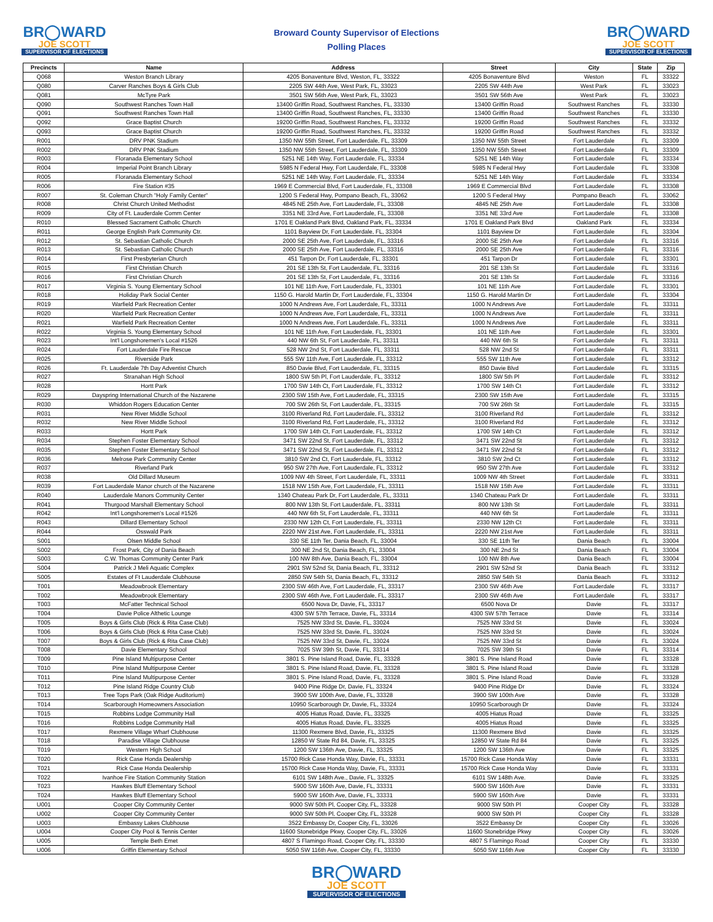BR◯WARD
JOE SCOTT
SUPERVISOR OF ELECTIONS
Broward County Supervisor of Elections
Polling Places
BR◯WARD
JOE SCOTT
SUPERVISOR OF ELECTIONS
| Precincts | Name | Address | Street | City | State | Zip |
| --- | --- | --- | --- | --- | --- | --- |
| Q068 | Weston Branch Library | 4205 Bonaventure Blvd, Weston, FL, 33322 | 4205 Bonaventure Blvd | Weston | FL | 33322 |
| Q080 | Carver Ranches Boys & Girls Club | 2205 SW 44th Ave, West Park, FL, 33023 | 2205 SW 44th Ave | West Park | FL | 33023 |
| Q081 | McTyre Park | 3501 SW 56th Ave, West Park, FL, 33023 | 3501 SW 56th Ave | West Park | FL | 33023 |
| Q090 | Southwest Ranches Town Hall | 13400 Griffin Road, Southwest Ranches, FL, 33330 | 13400 Griffin Road | Southwest Ranches | FL | 33330 |
| Q091 | Southwest Ranches Town Hall | 13400 Griffin Road, Southwest Ranches, FL, 33330 | 13400 Griffin Road | Southwest Ranches | FL | 33330 |
| Q092 | Grace Baptist Church | 19200 Griffin Road, Southwest Ranches, FL, 33332 | 19200 Griffin Road | Southwest Ranches | FL | 33332 |
| Q093 | Grace Baptist Church | 19200 Griffin Road, Southwest Ranches, FL, 33332 | 19200 Griffin Road | Southwest Ranches | FL | 33332 |
| R001 | DRV PNK Stadium | 1350 NW 55th Street, Fort Lauderdale, FL, 33309 | 1350 NW 55th Street | Fort Lauderdale | FL | 33309 |
| R002 | DRV PNK Stadium | 1350 NW 55th Street, Fort Lauderdale, FL, 33309 | 1350 NW 55th Street | Fort Lauderdale | FL | 33309 |
| R003 | Floranada Elementary School | 5251 NE 14th Way, Fort Lauderdale, FL, 33334 | 5251 NE 14th Way | Fort Lauderdale | FL | 33334 |
| R004 | Imperial Point Branch Library | 5985 N Federal Hwy, Fort Lauderdale, FL, 33308 | 5985 N Federal Hwy | Fort Lauderdale | FL | 33308 |
| R005 | Floranada Elementary School | 5251 NE 14th Way, Fort Lauderdale, FL, 33334 | 5251 NE 14th Way | Fort Lauderdale | FL | 33334 |
| R006 | Fire Station #35 | 1969 E Commercial Blvd, Fort Lauderdale, FL, 33308 | 1969 E Commercial Blvd | Fort Lauderdale | FL | 33308 |
| R007 | St. Coleman Church "Holy Family Center" | 1200 S Federal Hwy, Pompano Beach, FL, 33062 | 1200 S Federal Hwy | Pompano Beach | FL | 33062 |
| R008 | Christ Church United Methodist | 4845 NE 25th Ave, Fort Lauderdale, FL, 33308 | 4845 NE 25th Ave | Fort Lauderdale | FL | 33308 |
| R009 | City of Ft. Lauderdale Comm Center | 3351 NE 33rd Ave, Fort Lauderdale, FL, 33308 | 3351 NE 33rd Ave | Fort Lauderdale | FL | 33308 |
| R010 | Blessed Sacrament Catholic Church | 1701 E Oakland Park Blvd, Oakland Park, FL, 33334 | 1701 E Oakland Park Blvd | Oakland Park | FL | 33334 |
| R011 | George English Park Community Ctr. | 1101 Bayview Dr, Fort Lauderdale, FL, 33304 | 1101 Bayview Dr | Fort Lauderdale | FL | 33304 |
| R012 | St. Sebastian Catholic Church | 2000 SE 25th Ave, Fort Lauderdale, FL, 33316 | 2000 SE 25th Ave | Fort Lauderdale | FL | 33316 |
| R013 | St. Sebastian Catholic Church | 2000 SE 25th Ave, Fort Lauderdale, FL, 33316 | 2000 SE 25th Ave | Fort Lauderdale | FL | 33316 |
| R014 | First Presbyterian Church | 451 Tarpon Dr, Fort Lauderdale, FL, 33301 | 451 Tarpon Dr | Fort Lauderdale | FL | 33301 |
| R015 | First Christian Church | 201 SE 13th St, Fort Lauderdale, FL, 33316 | 201 SE 13th St | Fort Lauderdale | FL | 33316 |
| R016 | First Christian Church | 201 SE 13th St, Fort Lauderdale, FL, 33316 | 201 SE 13th St | Fort Lauderdale | FL | 33316 |
| R017 | Virginia S. Young Elementary School | 101 NE 11th Ave, Fort Lauderdale, FL, 33301 | 101 NE 11th Ave | Fort Lauderdale | FL | 33301 |
| R018 | Holiday Park Social Center | 1150 G. Harold Martin Dr, Fort Lauderdale, FL, 33304 | 1150 G. Harold Martin Dr | Fort Lauderdale | FL | 33304 |
| R019 | Warfield Park Recreation Center | 1000 N Andrews Ave, Fort Lauderdale, FL, 33311 | 1000 N Andrews Ave | Fort Lauderdale | FL | 33311 |
| R020 | Warfield Park Recreation Center | 1000 N Andrews Ave, Fort Lauderdale, FL, 33311 | 1000 N Andrews Ave | Fort Lauderdale | FL | 33311 |
| R021 | Warfield Park Recreation Center | 1000 N Andrews Ave, Fort Lauderdale, FL, 33311 | 1000 N Andrews Ave | Fort Lauderdale | FL | 33311 |
| R022 | Virginia S. Young Elementary School | 101 NE 11th Ave, Fort Lauderdale, FL, 33301 | 101 NE 11th Ave | Fort Lauderdale | FL | 33301 |
| R023 | Int'l Longshoremen's Local #1526 | 440 NW 6th St, Fort Lauderdale, FL, 33311 | 440 NW 6th St | Fort Lauderdale | FL | 33311 |
| R024 | Fort Lauderdale Fire Rescue | 528 NW 2nd St, Fort Lauderdale, FL, 33311 | 528 NW 2nd St | Fort Lauderdale | FL | 33311 |
| R025 | Riverside Park | 555 SW 11th Ave, Fort Lauderdale, FL, 33312 | 555 SW 11th Ave | Fort Lauderdale | FL | 33312 |
| R026 | Ft. Lauderdale 7th Day Adventist Church | 850 Davie Blvd, Fort Lauderdale, FL, 33315 | 850 Davie Blvd | Fort Lauderdale | FL | 33315 |
| R027 | Stranahan High School | 1800 SW 5th Pl, Fort Lauderdale, FL, 33312 | 1800 SW 5th Pl | Fort Lauderdale | FL | 33312 |
| R028 | Hortt Park | 1700 SW 14th Ct, Fort Lauderdale, FL, 33312 | 1700 SW 14th Ct | Fort Lauderdale | FL | 33312 |
| R029 | Dayspring International Church of the Nazarene | 2300 SW 15th Ave, Fort Lauderdale, FL, 33315 | 2300 SW 15th Ave | Fort Lauderdale | FL | 33315 |
| R030 | Whiddon Rogers Education Center | 700 SW 26th St, Fort Lauderdale, FL, 33315 | 700 SW 26th St | Fort Lauderdale | FL | 33315 |
| R031 | New River Middle School | 3100 Riverland Rd, Fort Lauderdale, FL, 33312 | 3100 Riverland Rd | Fort Lauderdale | FL | 33312 |
| R032 | New River Middle School | 3100 Riverland Rd, Fort Lauderdale, FL, 33312 | 3100 Riverland Rd | Fort Lauderdale | FL | 33312 |
| R033 | Hortt Park | 1700 SW 14th Ct, Fort Lauderdale, FL, 33312 | 1700 SW 14th Ct | Fort Lauderdale | FL | 33312 |
| R034 | Stephen Foster Elementary School | 3471 SW 22nd St, Fort Lauderdale, FL, 33312 | 3471 SW 22nd St | Fort Lauderdale | FL | 33312 |
| R035 | Stephen Foster Elementary School | 3471 SW 22nd St, Fort Lauderdale, FL, 33312 | 3471 SW 22nd St | Fort Lauderdale | FL | 33312 |
| R036 | Melrose Park Community Center | 3810 SW 2nd Ct, Fort Lauderdale, FL, 33312 | 3810 SW 2nd Ct | Fort Lauderdale | FL | 33312 |
| R037 | Riverland Park | 950 SW 27th Ave, Fort Lauderdale, FL, 33312 | 950 SW 27th Ave | Fort Lauderdale | FL | 33312 |
| R038 | Old Dillard Museum | 1009 NW 4th Street, Fort Lauderdale, FL, 33311 | 1009 NW 4th Street | Fort Lauderdale | FL | 33311 |
| R039 | Fort Lauderdale Manor church of the Nazarene | 1518 NW 15th Ave, Fort Lauderdale, FL, 33311 | 1518 NW 15th Ave | Fort Lauderdale | FL | 33311 |
| R040 | Lauderdale Manors Community Center | 1340 Chateau Park Dr, Fort Lauderdale, FL, 33311 | 1340 Chateau Park Dr | Fort Lauderdale | FL | 33311 |
| R041 | Thurgood Marshall Elementary School | 800 NW 13th St, Fort Lauderdale, FL, 33311 | 800 NW 13th St | Fort Lauderdale | FL | 33311 |
| R042 | Int'l Longshoremen's Local #1526 | 440 NW 6th St, Fort Lauderdale, FL, 33311 | 440 NW 6th St | Fort Lauderdale | FL | 33311 |
| R043 | Dillard Elementary School | 2330 NW 12th Ct, Fort Lauderdale, FL, 33311 | 2330 NW 12th Ct | Fort Lauderdale | FL | 33311 |
| R044 | Osswald Park | 2220 NW 21st Ave, Fort Lauderdale, FL, 33311 | 2220 NW 21st Ave | Fort Lauderdale | FL | 33311 |
| S001 | Olsen Middle School | 330 SE 11th Ter, Dania Beach, FL, 33004 | 330 SE 11th Ter | Dania Beach | FL | 33004 |
| S002 | Frost Park, City of Dania Beach | 300 NE 2nd St, Dania Beach, FL, 33004 | 300 NE 2nd St | Dania Beach | FL | 33004 |
| S003 | C.W. Thomas Community Center Park | 100 NW 8th Ave, Dania Beach, FL, 33004 | 100 NW 8th Ave | Dania Beach | FL | 33004 |
| S004 | Patrick J Meli Aquatic Complex | 2901 SW 52nd St, Dania Beach, FL, 33312 | 2901 SW 52nd St | Dania Beach | FL | 33312 |
| S005 | Estates of Ft Lauderdale Clubhouse | 2850 SW 54th St, Dania Beach, FL, 33312 | 2850 SW 54th St | Dania Beach | FL | 33312 |
| T001 | Meadowbrook Elementary | 2300 SW 46th Ave, Fort Lauderdale, FL, 33317 | 2300 SW 46th Ave | Fort Lauderdale | FL | 33317 |
| T002 | Meadowbrook Elementary | 2300 SW 46th Ave, Fort Lauderdale, FL, 33317 | 2300 SW 46th Ave | Fort Lauderdale | FL | 33317 |
| T003 | McFatter Technical School | 6500 Nova Dr, Davie, FL, 33317 | 6500 Nova Dr | Davie | FL | 33317 |
| T004 | Davie Police Althetic Lounge | 4300 SW 57th Terrace, Davie, FL, 33314 | 4300 SW 57th Terrace | Davie | FL | 33314 |
| T005 | Boys & Girls Club (Rick & Rita Case Club) | 7525 NW 33rd St, Davie, FL, 33024 | 7525 NW 33rd St | Davie | FL | 33024 |
| T006 | Boys & Girls Club (Rick & Rita Case Club) | 7525 NW 33rd St, Davie, FL, 33024 | 7525 NW 33rd St | Davie | FL | 33024 |
| T007 | Boys & Girls Club (Rick & Rita Case Club) | 7525 NW 33rd St, Davie, FL, 33024 | 7525 NW 33rd St | Davie | FL | 33024 |
| T008 | Davie Elementary School | 7025 SW 39th St, Davie, FL, 33314 | 7025 SW 39th St | Davie | FL | 33314 |
| T009 | Pine Island Multipurpose Center | 3801 S. Pine Island Road, Davie, FL, 33328 | 3801 S. Pine Island Road | Davie | FL | 33328 |
| T010 | Pine Island Multipurpose Center | 3801 S. Pine Island Road, Davie, FL, 33328 | 3801 S. Pine Island Road | Davie | FL | 33328 |
| T011 | Pine Island Multipurpose Center | 3801 S. Pine Island Road, Davie, FL, 33328 | 3801 S. Pine Island Road | Davie | FL | 33328 |
| T012 | Pine Island Ridge Country Club | 9400 Pine Ridge Dr, Davie, FL, 33324 | 9400 Pine Ridge Dr | Davie | FL | 33324 |
| T013 | Tree Tops Park (Oak Ridge Auditorium) | 3900 SW 100th Ave, Davie, FL, 33328 | 3900 SW 100th Ave | Davie | FL | 33328 |
| T014 | Scarborough Homeowners Association | 10950 Scarborough Dr, Davie, FL, 33324 | 10950 Scarborough Dr | Davie | FL | 33324 |
| T015 | Robbins Lodge Community Hall | 4005 Hiatus Road, Davie, FL, 33325 | 4005 Hiatus Road | Davie | FL | 33325 |
| T016 | Robbins Lodge Community Hall | 4005 Hiatus Road, Davie, FL, 33325 | 4005 Hiatus Road | Davie | FL | 33325 |
| T017 | Rexmere Village Wharf Clubhouse | 11300 Rexmere Blvd, Davie, FL, 33325 | 11300 Rexmere Blvd | Davie | FL | 33325 |
| T018 | Paradise Village Clubhouse | 12850 W State Rd 84, Davie, FL, 33325 | 12850 W State Rd 84 | Davie | FL | 33325 |
| T019 | Western High School | 1200 SW 136th Ave, Davie, FL, 33325 | 1200 SW 136th Ave | Davie | FL | 33325 |
| T020 | Rick Case Honda Dealership | 15700 Rick Case Honda Way, Davie, FL, 33331 | 15700 Rick Case Honda Way | Davie | FL | 33331 |
| T021 | Rick Case Honda Dealership | 15700 Rick Case Honda Way, Davie, FL, 33331 | 15700 Rick Case Honda Way | Davie | FL | 33331 |
| T022 | Ivanhoe Fire Station Community Station | 6101 SW 148th Ave., Davie, FL, 33325 | 6101 SW 148th Ave. | Davie | FL | 33325 |
| T023 | Hawkes Bluff Elementary School | 5900 SW 160th Ave, Davie, FL, 33331 | 5900 SW 160th Ave | Davie | FL | 33331 |
| T024 | Hawkes Bluff Elementary School | 5900 SW 160th Ave, Davie, FL, 33331 | 5900 SW 160th Ave | Davie | FL | 33331 |
| U001 | Cooper City Community Center | 9000 SW 50th Pl, Cooper City, FL, 33328 | 9000 SW 50th Pl | Cooper City | FL | 33328 |
| U002 | Cooper City Community Center | 9000 SW 50th Pl, Cooper City, FL, 33328 | 9000 SW 50th Pl | Cooper City | FL | 33328 |
| U003 | Embassy Lakes Clubhouse | 3522 Embassy Dr, Cooper City, FL, 33026 | 3522 Embassy Dr | Cooper City | FL | 33026 |
| U004 | Cooper City Pool & Tennis Center | 11600 Stonebridge Pkwy, Cooper City, FL, 33026 | 11600 Stonebridge Pkwy | Cooper City | FL | 33026 |
| U005 | Temple Beth Emet | 4807 S Flamingo Road, Cooper City, FL, 33330 | 4807 S Flamingo Road | Cooper City | FL | 33330 |
| U006 | Griffin Elementary School | 5050 SW 116th Ave, Cooper City, FL, 33330 | 5050 SW 116th Ave | Cooper City | FL | 33330 |
BR◯WARD
JOE SCOTT
SUPERVISOR OF ELECTIONS